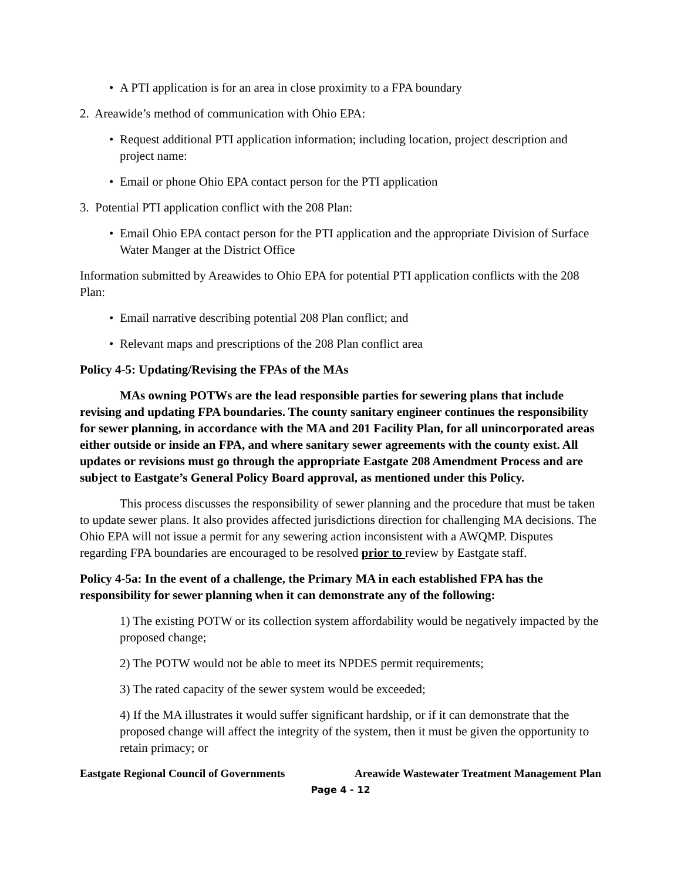• A PTI application is for an area in close proximity to a FPA boundary
2. Areawide’s method of communication with Ohio EPA:
• Request additional PTI application information; including location, project description and project name:
• Email or phone Ohio EPA contact person for the PTI application
3. Potential PTI application conflict with the 208 Plan:
• Email Ohio EPA contact person for the PTI application and the appropriate Division of Surface Water Manger at the District Office
Information submitted by Areawides to Ohio EPA for potential PTI application conflicts with the 208 Plan:
• Email narrative describing potential 208 Plan conflict; and
• Relevant maps and prescriptions of the 208 Plan conflict area
Policy 4-5: Updating/Revising the FPAs of the MAs
MAs owning POTWs are the lead responsible parties for sewering plans that include revising and updating FPA boundaries. The county sanitary engineer continues the responsibility for sewer planning, in accordance with the MA and 201 Facility Plan, for all unincorporated areas either outside or inside an FPA, and where sanitary sewer agreements with the county exist. All updates or revisions must go through the appropriate Eastgate 208 Amendment Process and are subject to Eastgate’s General Policy Board approval, as mentioned under this Policy.
This process discusses the responsibility of sewer planning and the procedure that must be taken to update sewer plans. It also provides affected jurisdictions direction for challenging MA decisions. The Ohio EPA will not issue a permit for any sewering action inconsistent with a AWQMP. Disputes regarding FPA boundaries are encouraged to be resolved prior to review by Eastgate staff.
Policy 4-5a: In the event of a challenge, the Primary MA in each established FPA has the responsibility for sewer planning when it can demonstrate any of the following:
1) The existing POTW or its collection system affordability would be negatively impacted by the proposed change;
2) The POTW would not be able to meet its NPDES permit requirements;
3) The rated capacity of the sewer system would be exceeded;
4) If the MA illustrates it would suffer significant hardship, or if it can demonstrate that the proposed change will affect the integrity of the system, then it must be given the opportunity to retain primacy; or
Eastgate Regional Council of Governments Areawide Wastewater Treatment Management Plan
Page 4 - 12